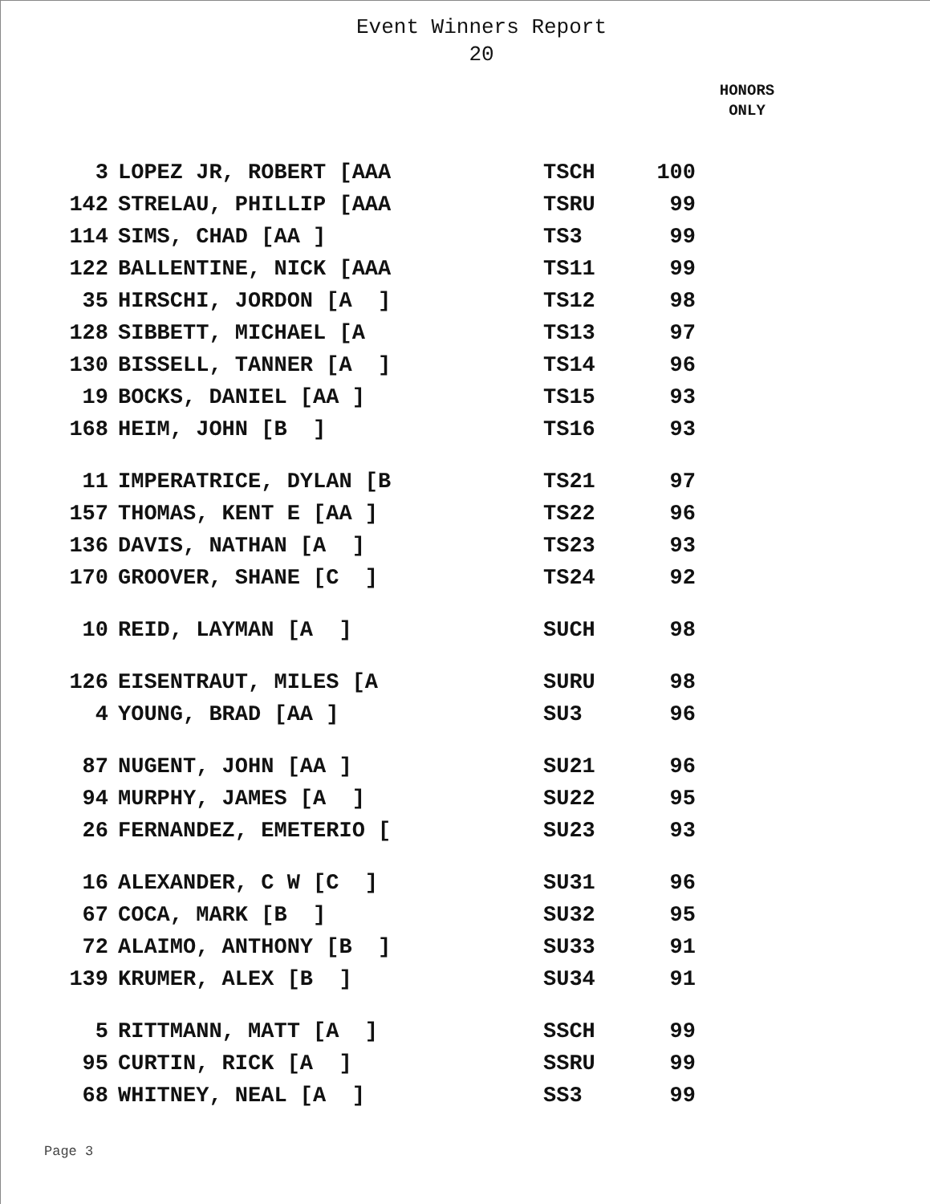Event Winners Report
20
HONORS
ONLY
| 3 | LOPEZ JR, ROBERT [AAA | TSCH | 100 |
| 142 | STRELAU, PHILLIP [AAA | TSRU | 99 |
| 114 | SIMS, CHAD [AA ] | TS3 | 99 |
| 122 | BALLENTINE, NICK [AAA | TS11 | 99 |
| 35 | HIRSCHI, JORDON [A ] | TS12 | 98 |
| 128 | SIBBETT, MICHAEL [A | TS13 | 97 |
| 130 | BISSELL, TANNER [A ] | TS14 | 96 |
| 19 | BOCKS, DANIEL [AA ] | TS15 | 93 |
| 168 | HEIM, JOHN [B ] | TS16 | 93 |
| 11 | IMPERATRICE, DYLAN [B | TS21 | 97 |
| 157 | THOMAS, KENT E [AA ] | TS22 | 96 |
| 136 | DAVIS, NATHAN [A ] | TS23 | 93 |
| 170 | GROOVER, SHANE [C ] | TS24 | 92 |
| 10 | REID, LAYMAN [A ] | SUCH | 98 |
| 126 | EISENTRAUT, MILES [A | SURU | 98 |
| 4 | YOUNG, BRAD [AA ] | SU3 | 96 |
| 87 | NUGENT, JOHN [AA ] | SU21 | 96 |
| 94 | MURPHY, JAMES [A ] | SU22 | 95 |
| 26 | FERNANDEZ, EMETERIO [ | SU23 | 93 |
| 16 | ALEXANDER, C W [C ] | SU31 | 96 |
| 67 | COCA, MARK [B ] | SU32 | 95 |
| 72 | ALAIMO, ANTHONY [B ] | SU33 | 91 |
| 139 | KRUMER, ALEX [B ] | SU34 | 91 |
| 5 | RITTMANN, MATT [A ] | SSCH | 99 |
| 95 | CURTIN, RICK [A ] | SSRU | 99 |
| 68 | WHITNEY, NEAL [A ] | SS3 | 99 |
Page 3